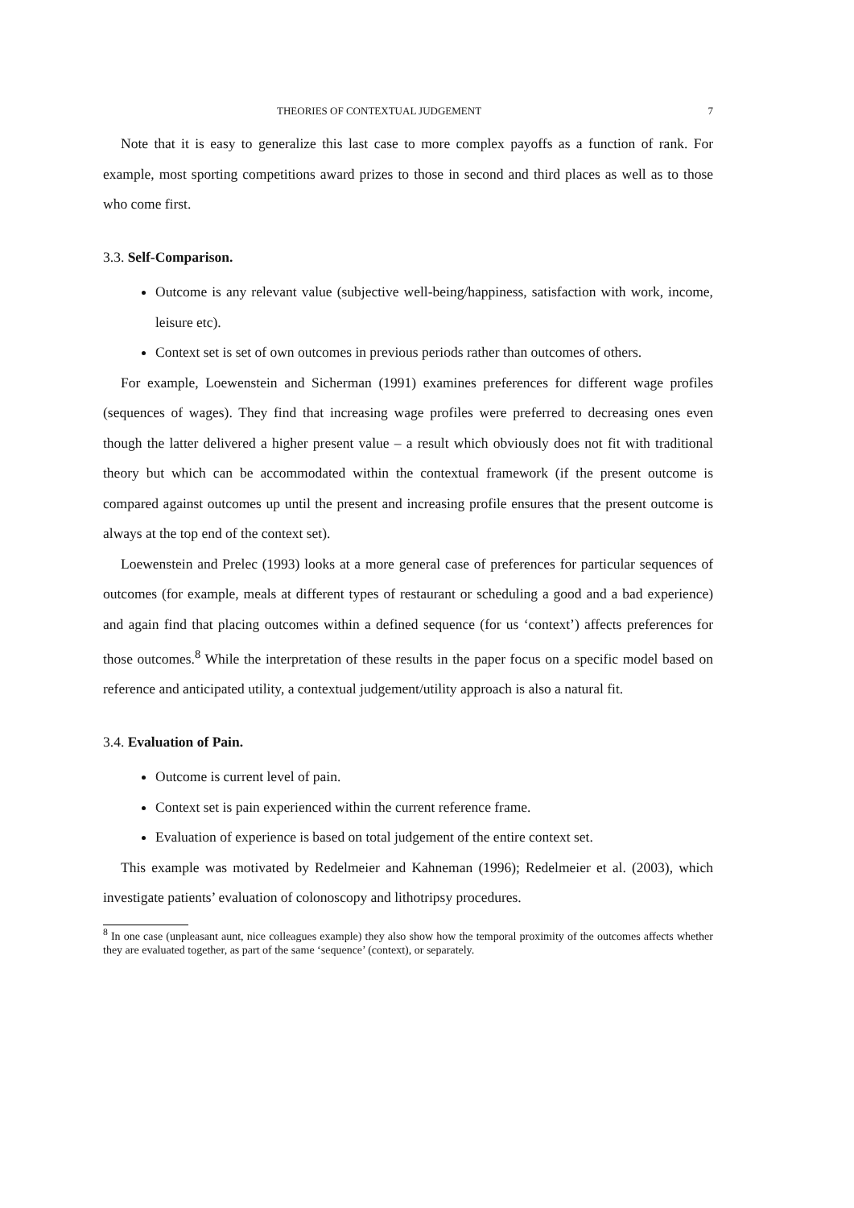THEORIES OF CONTEXTUAL JUDGEMENT 7
Note that it is easy to generalize this last case to more complex payoffs as a function of rank. For example, most sporting competitions award prizes to those in second and third places as well as to those who come first.
3.3. Self-Comparison.
Outcome is any relevant value (subjective well-being/happiness, satisfaction with work, income, leisure etc).
Context set is set of own outcomes in previous periods rather than outcomes of others.
For example, Loewenstein and Sicherman (1991) examines preferences for different wage profiles (sequences of wages). They find that increasing wage profiles were preferred to decreasing ones even though the latter delivered a higher present value – a result which obviously does not fit with traditional theory but which can be accommodated within the contextual framework (if the present outcome is compared against outcomes up until the present and increasing profile ensures that the present outcome is always at the top end of the context set).
Loewenstein and Prelec (1993) looks at a more general case of preferences for particular sequences of outcomes (for example, meals at different types of restaurant or scheduling a good and a bad experience) and again find that placing outcomes within a defined sequence (for us ‘context’) affects preferences for those outcomes.<sup>8</sup> While the interpretation of these results in the paper focus on a specific model based on reference and anticipated utility, a contextual judgement/utility approach is also a natural fit.
3.4. Evaluation of Pain.
Outcome is current level of pain.
Context set is pain experienced within the current reference frame.
Evaluation of experience is based on total judgement of the entire context set.
This example was motivated by Redelmeier and Kahneman (1996); Redelmeier et al. (2003), which investigate patients’ evaluation of colonoscopy and lithotripsy procedures.
<sup>8</sup> In one case (unpleasant aunt, nice colleagues example) they also show how the temporal proximity of the outcomes affects whether they are evaluated together, as part of the same ‘sequence’ (context), or separately.